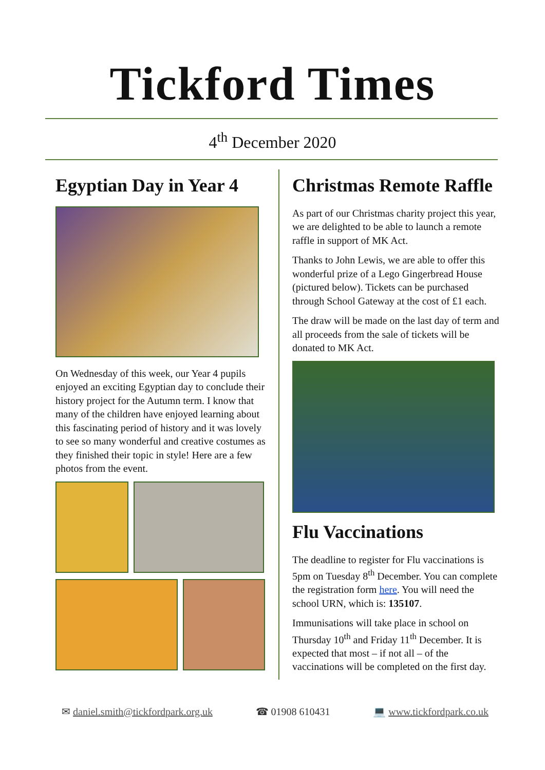Tickford Times
4<sup>th</sup> December 2020
Egyptian Day in Year 4
On Wednesday of this week, our Year 4 pupils enjoyed an exciting Egyptian day to conclude their history project for the Autumn term. I know that many of the children have enjoyed learning about this fascinating period of history and it was lovely to see so many wonderful and creative costumes as they finished their topic in style! Here are a few photos from the event.
Christmas Remote Raffle
As part of our Christmas charity project this year, we are delighted to be able to launch a remote raffle in support of MK Act.
Thanks to John Lewis, we are able to offer this wonderful prize of a Lego Gingerbread House (pictured below). Tickets can be purchased through School Gateway at the cost of £1 each.
The draw will be made on the last day of term and all proceeds from the sale of tickets will be donated to MK Act.
Flu Vaccinations
The deadline to register for Flu vaccinations is 5pm on Tuesday 8<sup>th</sup> December. You can complete the registration form here. You will need the school URN, which is: 135107.
Immunisations will take place in school on Thursday 10<sup>th</sup> and Friday 11<sup>th</sup> December. It is expected that most – if not all – of the vaccinations will be completed on the first day.
✉ daniel.smith@tickfordpark.org.uk ☎ 01908 610431 💻 www.tickfordpark.co.uk